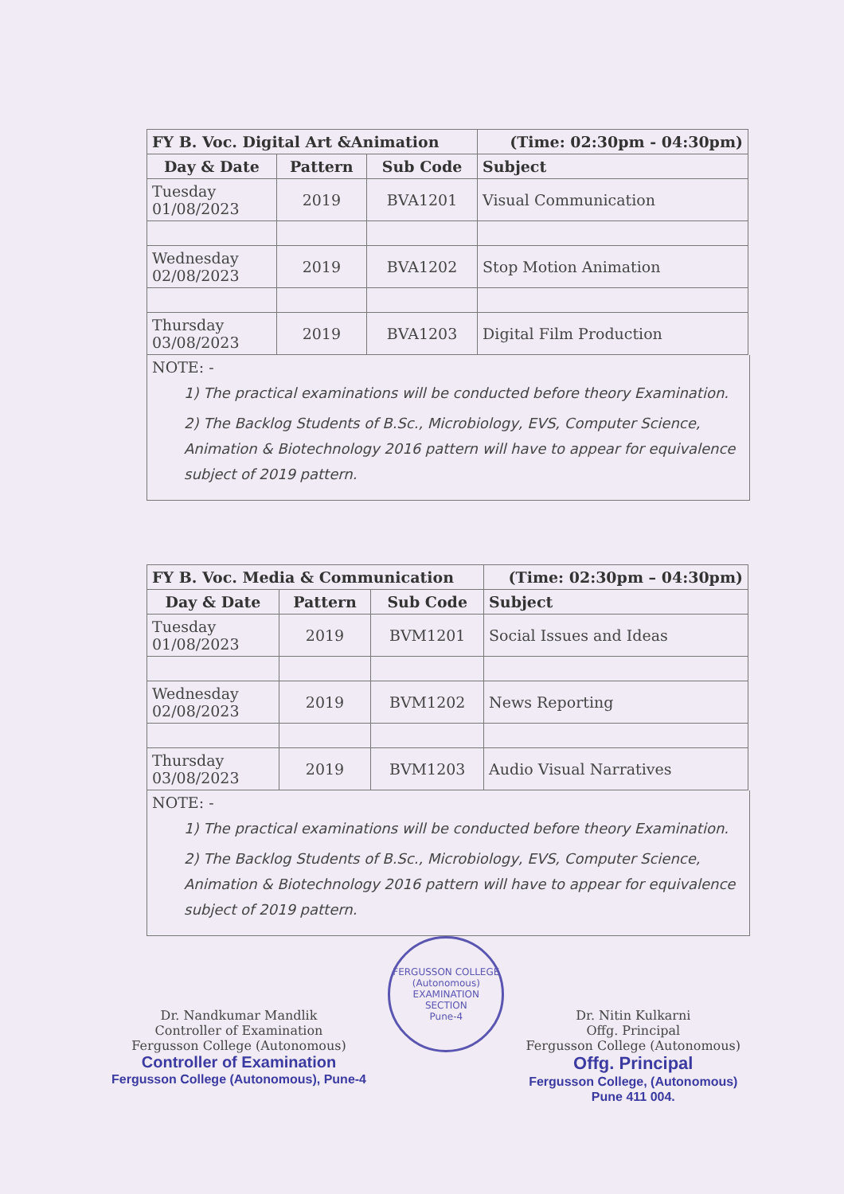| FY B. Voc. Digital Art &Animation | | | (Time: 02:30pm - 04:30pm) |
| Day & Date | Pattern | Sub Code | Subject |
| Tuesday 01/08/2023 | 2019 | BVA1201 | Visual Communication |
| Wednesday 02/08/2023 | 2019 | BVA1202 | Stop Motion Animation |
| Thursday 03/08/2023 | 2019 | BVA1203 | Digital Film Production |
NOTE: -
1) The practical examinations will be conducted before theory Examination.
2) The Backlog Students of B.Sc., Microbiology, EVS, Computer Science, Animation & Biotechnology 2016 pattern will have to appear for equivalence subject of 2019 pattern.
| FY B. Voc. Media & Communication | | | (Time: 02:30pm – 04:30pm) |
| Day & Date | Pattern | Sub Code | Subject |
| Tuesday 01/08/2023 | 2019 | BVM1201 | Social Issues and Ideas |
| Wednesday 02/08/2023 | 2019 | BVM1202 | News Reporting |
| Thursday 03/08/2023 | 2019 | BVM1203 | Audio Visual Narratives |
NOTE: -
1) The practical examinations will be conducted before theory Examination.
2) The Backlog Students of B.Sc., Microbiology, EVS, Computer Science, Animation & Biotechnology 2016 pattern will have to appear for equivalence subject of 2019 pattern.
Dr. Nandkumar Mandlik
Controller of Examination
Fergusson College (Autonomous)
Controller of Examination
Fergusson College (Autonomous), Pune-4
FERGUSSON COLLEGE (Autonomous)
EXAMINATION SECTION
Pune-4
Dr. Nitin Kulkarni
Offg. Principal
Fergusson College (Autonomous)
Offg. Principal
Fergusson College, (Autonomous)
Pune 411 004.